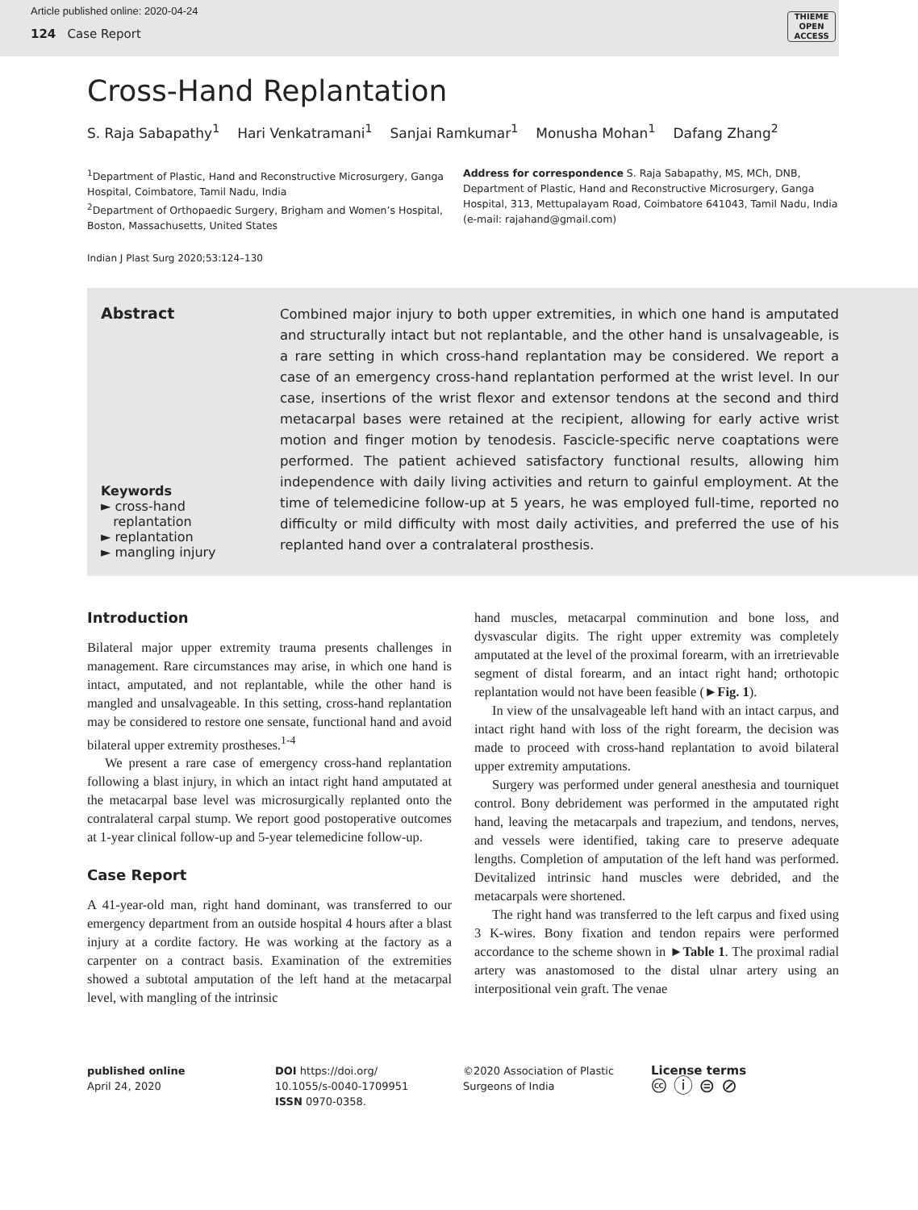Article published online: 2020-04-24
124 Case Report
THIEME
OPEN
ACCESS
Cross-Hand Replantation
S. Raja Sabapathy<sup>1</sup> Hari Venkatramani<sup>1</sup> Sanjai Ramkumar<sup>1</sup> Monusha Mohan<sup>1</sup> Dafang Zhang<sup>2</sup>
<sup>1</sup> Department of Plastic, Hand and Reconstructive Microsurgery, Ganga Hospital, Coimbatore, Tamil Nadu, India
<sup>2</sup> Department of Orthopaedic Surgery, Brigham and Women’s Hospital, Boston, Massachusetts, United States
Address for correspondence S. Raja Sabapathy, MS, MCh, DNB, Department of Plastic, Hand and Reconstructive Microsurgery, Ganga Hospital, 313, Mettupalayam Road, Coimbatore 641043, Tamil Nadu, India (e-mail: rajahand@gmail.com)
Indian J Plast Surg 2020;53:124–130
Abstract
Keywords
► cross-hand
replantation
► replantation
► mangling injury
Combined major injury to both upper extremities, in which one hand is amputated and structurally intact but not replantable, and the other hand is unsalvageable, is a rare setting in which cross-hand replantation may be considered. We report a case of an emergency cross-hand replantation performed at the wrist level. In our case, insertions of the wrist flexor and extensor tendons at the second and third metacarpal bases were retained at the recipient, allowing for early active wrist motion and finger motion by tenodesis. Fascicle-specific nerve coaptations were performed. The patient achieved satisfactory functional results, allowing him independence with daily living activities and return to gainful employment. At the time of telemedicine follow-up at 5 years, he was employed full-time, reported no difficulty or mild difficulty with most daily activities, and preferred the use of his replanted hand over a contralateral prosthesis.
Introduction
Bilateral major upper extremity trauma presents challenges in management. Rare circumstances may arise, in which one hand is intact, amputated, and not replantable, while the other hand is mangled and unsalvageable. In this setting, cross-hand replantation may be considered to restore one sensate, functional hand and avoid bilateral upper extremity prostheses.<sup>1-4</sup>
We present a rare case of emergency cross-hand replantation following a blast injury, in which an intact right hand amputated at the metacarpal base level was microsurgically replanted onto the contralateral carpal stump. We report good postoperative outcomes at 1-year clinical follow-up and 5-year telemedicine follow-up.
Case Report
A 41-year-old man, right hand dominant, was transferred to our emergency department from an outside hospital 4 hours after a blast injury at a cordite factory. He was working at the factory as a carpenter on a contract basis. Examination of the extremities showed a subtotal amputation of the left hand at the metacarpal level, with mangling of the intrinsic
hand muscles, metacarpal comminution and bone loss, and dysvascular digits. The right upper extremity was completely amputated at the level of the proximal forearm, with an irretrievable segment of distal forearm, and an intact right hand; orthotopic replantation would not have been feasible (►Fig. 1).
In view of the unsalvageable left hand with an intact carpus, and intact right hand with loss of the right forearm, the decision was made to proceed with cross-hand replantation to avoid bilateral upper extremity amputations.
Surgery was performed under general anesthesia and tourniquet control. Bony debridement was performed in the amputated right hand, leaving the metacarpals and trapezium, and tendons, nerves, and vessels were identified, taking care to preserve adequate lengths. Completion of amputation of the left hand was performed. Devitalized intrinsic hand muscles were debrided, and the metacarpals were shortened.
The right hand was transferred to the left carpus and fixed using 3 K-wires. Bony fixation and tendon repairs were performed accordance to the scheme shown in ►Table 1. The proximal radial artery was anastomosed to the distal ulnar artery using an interpositional vein graft. The venae
published online
April 24, 2020
DOI https://doi.org/
10.1055/s-0040-1709951
ISSN 0970-0358.
©2020 Association of Plastic
Surgeons of India
License terms
🅭 ⓘ ⊜ ⊘